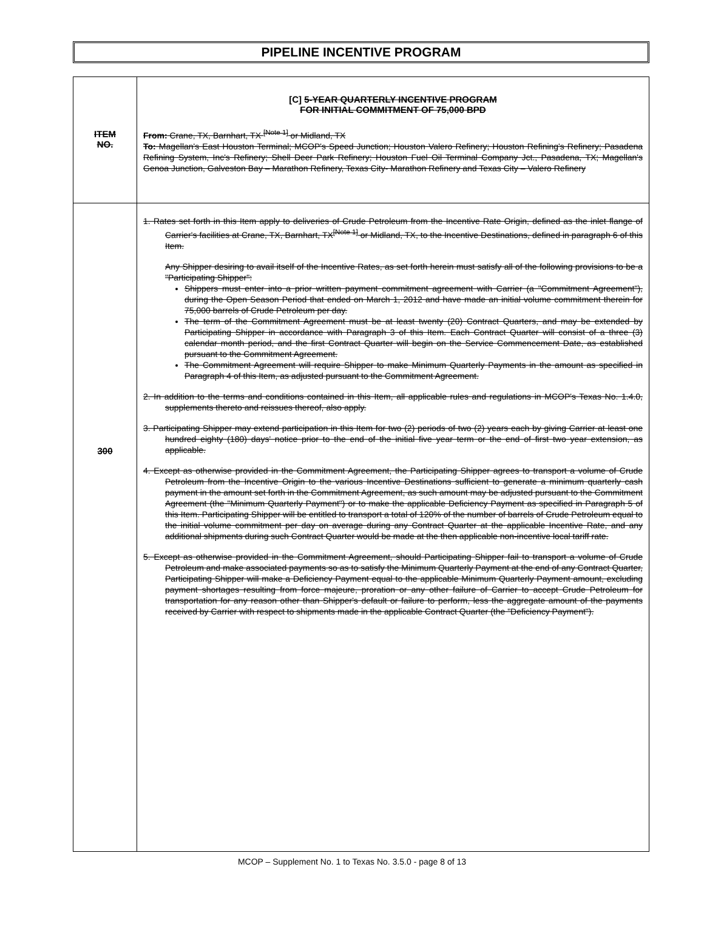PIPELINE INCENTIVE PROGRAM
| ITEM NO. | [C] 5-YEAR QUARTERLY INCENTIVE PROGRAM FOR INITIAL COMMITMENT OF 75,000 BPD From: Crane, TX, Barnhart, TX <sup>[Note 1]</sup> or Midland, TX To: Magellan's East Houston Terminal; MCOP's Speed Junction; Houston Valero Refinery; Houston Refining's Refinery; Pasadena Refining System, Inc's Refinery; Shell Deer Park Refinery; Houston Fuel Oil Terminal Company Jct., Pasadena, TX; Magellan's Genoa Junction, Galveston Bay – Marathon Refinery, Texas City- Marathon Refinery and Texas City – Valero Refinery |
| 300 | 1. Rates set forth in this Item apply to deliveries of Crude Petroleum from the Incentive Rate Origin, defined as the inlet flange of Carrier's facilities at Crane, TX, Barnhart, TX<sup>[Note 1]</sup> or Midland, TX, to the Incentive Destinations, defined in paragraph 6 of this Item. Any Shipper desiring to avail itself of the Incentive Rates, as set forth herein must satisfy all of the following provisions to be a "Participating Shipper": Shippers must enter into a prior written payment commitment agreement with Carrier (a "Commitment Agreement"), during the Open Season Period that ended on March 1, 2012 and have made an initial volume commitment therein for 75,000 barrels of Crude Petroleum per day. The term of the Commitment Agreement must be at least twenty (20) Contract Quarters, and may be extended by Participating Shipper in accordance with Paragraph 3 of this Item. Each Contract Quarter will consist of a three (3) calendar month period, and the first Contract Quarter will begin on the Service Commencement Date, as established pursuant to the Commitment Agreement. The Commitment Agreement will require Shipper to make Minimum Quarterly Payments in the amount as specified in Paragraph 4 of this Item, as adjusted pursuant to the Commitment Agreement. 2. In addition to the terms and conditions contained in this Item, all applicable rules and regulations in MCOP's Texas No. 1.4.0, supplements thereto and reissues thereof, also apply. 3. Participating Shipper may extend participation in this Item for two (2) periods of two (2) years each by giving Carrier at least one hundred eighty (180) days' notice prior to the end of the initial five year term or the end of first two year extension, as applicable. 4. Except as otherwise provided in the Commitment Agreement, the Participating Shipper agrees to transport a volume of Crude Petroleum from the Incentive Origin to the various Incentive Destinations sufficient to generate a minimum quarterly cash payment in the amount set forth in the Commitment Agreement, as such amount may be adjusted pursuant to the Commitment Agreement (the "Minimum Quarterly Payment") or to make the applicable Deficiency Payment as specified in Paragraph 5 of this Item. Participating Shipper will be entitled to transport a total of 120% of the number of barrels of Crude Petroleum equal to the initial volume commitment per day on average during any Contract Quarter at the applicable Incentive Rate, and any additional shipments during such Contract Quarter would be made at the then applicable non-incentive local tariff rate. 5. Except as otherwise provided in the Commitment Agreement, should Participating Shipper fail to transport a volume of Crude Petroleum and make associated payments so as to satisfy the Minimum Quarterly Payment at the end of any Contract Quarter, Participating Shipper will make a Deficiency Payment equal to the applicable Minimum Quarterly Payment amount, excluding payment shortages resulting from force majeure, proration or any other failure of Carrier to accept Crude Petroleum for transportation for any reason other than Shipper's default or failure to perform, less the aggregate amount of the payments received by Carrier with respect to shipments made in the applicable Contract Quarter (the "Deficiency Payment"). |
MCOP – Supplement No. 1 to Texas No. 3.5.0 - page 8 of 13